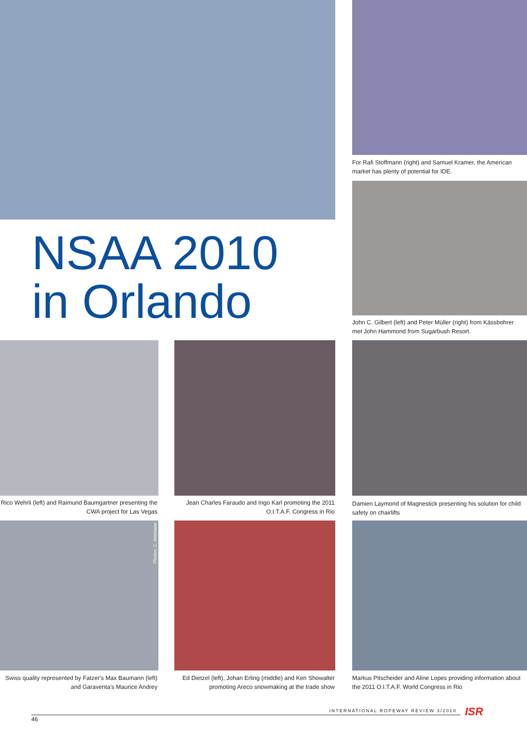NSAA 2010
in Orlando
For Rafi Stoffmann (right) and Samuel Kramer, the American market has plenty of potential for IDE.
John C. Gilbert (left) and Peter Müller (right) from Kässbohrer met John Hammond from Sugarbush Resort.
Rico Wehrli (left) and Raimund Baumgartner presenting the CWA project for Las Vegas
Jean Charles Faraudo and Ingo Karl promoting the 2011 O.I.T.A.F. Congress in Rio
Damien Laymond of Magnestick presenting his solution for child safety on chairlifts
Photos: C. Amtmann
Swiss quality represented by Fatzer's Max Baumann (left) and Garaventa's Maurice Andrey
Ed Dietzel (left), Johan Erling (middle) and Ken Showalter promoting Areco snowmaking at the trade show
Markus Pitscheider and Aline Lopes providing information about the 2011 O.I.T.A.F. World Congress in Rio
INTERNATIONAL ROPEWAY REVIEW 3/2010
ISR
46